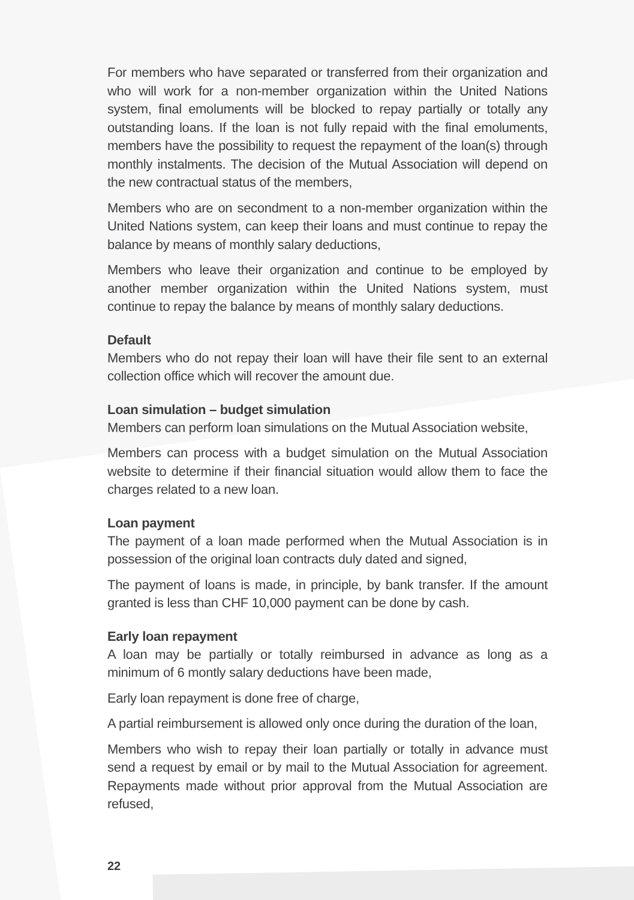For members who have separated or transferred from their organization and who will work for a non-member organization within the United Nations system, final emoluments will be blocked to repay partially or totally any outstanding loans. If the loan is not fully repaid with the final emoluments, members have the possibility to request the repayment of the loan(s) through monthly instalments. The decision of the Mutual Association will depend on the new contractual status of the members,
Members who are on secondment to a non-member organization within the United Nations system, can keep their loans and must continue to repay the balance by means of monthly salary deductions,
Members who leave their organization and continue to be employed by another member organization within the United Nations system, must continue to repay the balance by means of monthly salary deductions.
Default
Members who do not repay their loan will have their file sent to an external collection office which will recover the amount due.
Loan simulation – budget simulation
Members can perform loan simulations on the Mutual Association website,
Members can process with a budget simulation on the Mutual Association website to determine if their financial situation would allow them to face the charges related to a new loan.
Loan payment
The payment of a loan made performed when the Mutual Association is in possession of the original loan contracts duly dated and signed,
The payment of loans is made, in principle, by bank transfer. If the amount granted is less than CHF 10,000 payment can be done by cash.
Early loan repayment
A loan may be partially or totally reimbursed in advance as long as a minimum of 6 montly salary deductions have been made,
Early loan repayment is done free of charge,
A partial reimbursement is allowed only once during the duration of the loan,
Members who wish to repay their loan partially or totally in advance must send a request by email or by mail to the Mutual Association for agreement. Repayments made without prior approval from the Mutual Association are refused,
22